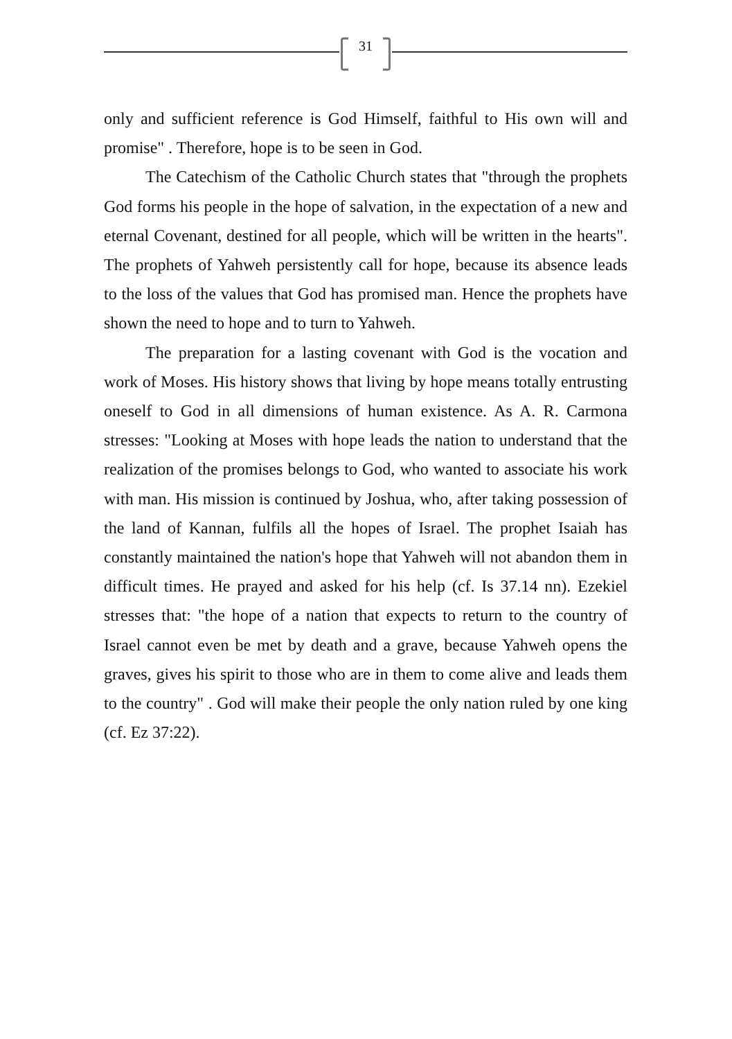31
only and sufficient reference is God Himself, faithful to His own will and promise" . Therefore, hope is to be seen in God.
The Catechism of the Catholic Church states that "through the prophets God forms his people in the hope of salvation, in the expectation of a new and eternal Covenant, destined for all people, which will be written in the hearts". The prophets of Yahweh persistently call for hope, because its absence leads to the loss of the values that God has promised man. Hence the prophets have shown the need to hope and to turn to Yahweh.
The preparation for a lasting covenant with God is the vocation and work of Moses. His history shows that living by hope means totally entrusting oneself to God in all dimensions of human existence. As A. R. Carmona stresses: "Looking at Moses with hope leads the nation to understand that the realization of the promises belongs to God, who wanted to associate his work with man. His mission is continued by Joshua, who, after taking possession of the land of Kannan, fulfils all the hopes of Israel. The prophet Isaiah has constantly maintained the nation's hope that Yahweh will not abandon them in difficult times. He prayed and asked for his help (cf. Is 37.14 nn). Ezekiel stresses that: "the hope of a nation that expects to return to the country of Israel cannot even be met by death and a grave, because Yahweh opens the graves, gives his spirit to those who are in them to come alive and leads them to the country" . God will make their people the only nation ruled by one king (cf. Ez 37:22).